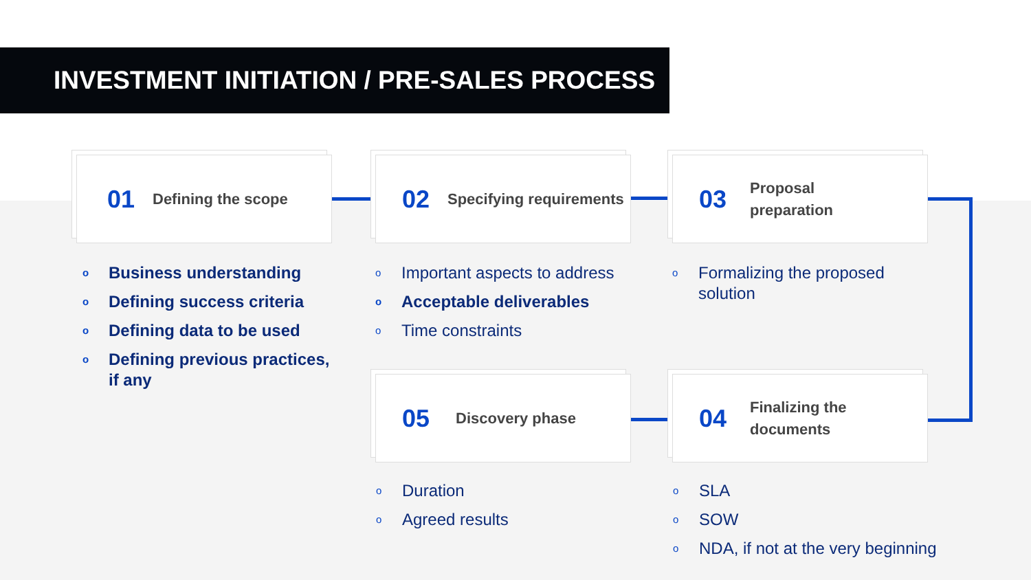INVESTMENT INITIATION / PRE-SALES PROCESS
01 Defining the scope 02 Specifying requirements
03 Proposal
preparation
05 Discovery phase
04 Finalizing the
documents
o Business understanding
o Defining success criteria
o Defining data to be used
o Defining previous practices, if any
o Important aspects to address
o Acceptable deliverables
o Time constraints
o Formalizing the proposed solution
o Duration
o Agreed results
o SLA
o SOW
o NDA, if not at the very beginning